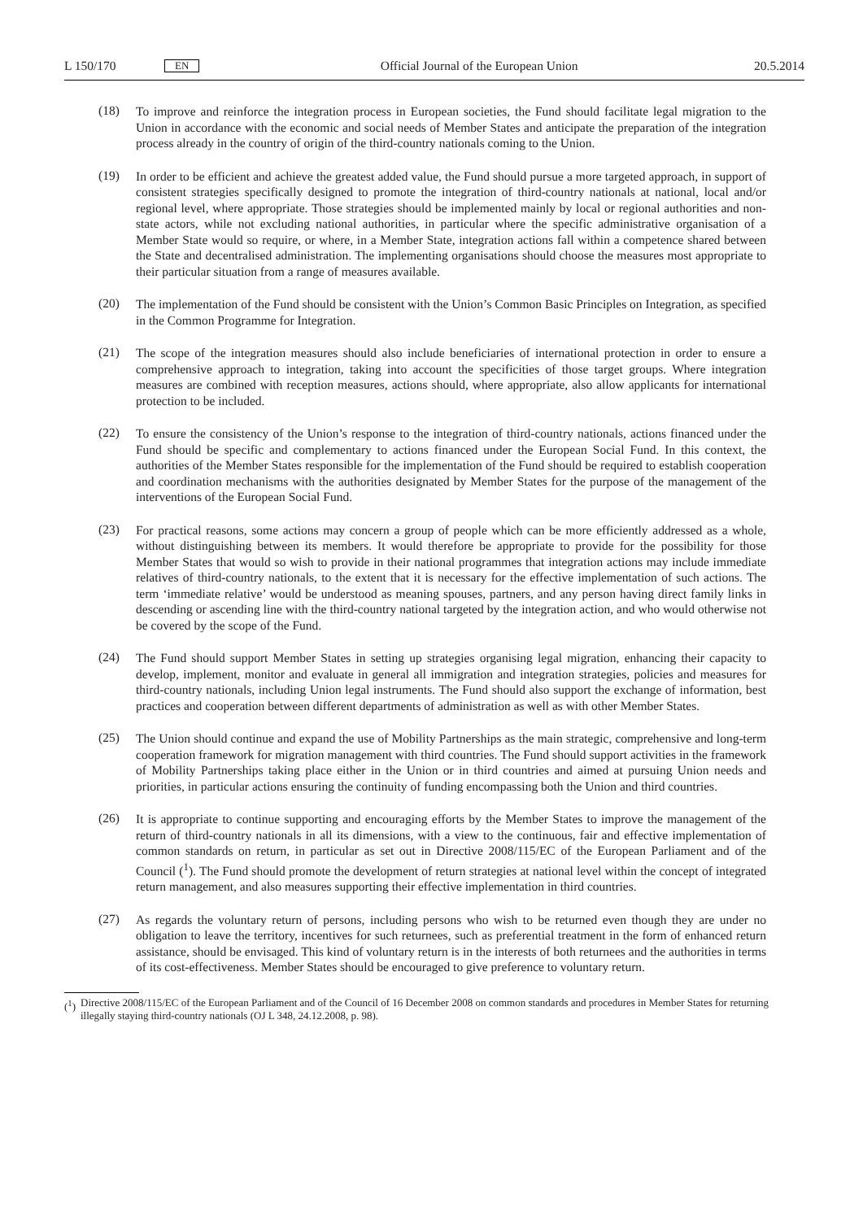L 150/170 EN Official Journal of the European Union 20.5.2014
(18)
To improve and reinforce the integration process in European societies, the Fund should facilitate legal migration to the Union in accordance with the economic and social needs of Member States and anticipate the preparation of the integration process already in the country of origin of the third-country nationals coming to the Union.
(19)
In order to be efficient and achieve the greatest added value, the Fund should pursue a more targeted approach, in support of consistent strategies specifically designed to promote the integration of third-country nationals at national, local and/or regional level, where appropriate. Those strategies should be implemented mainly by local or regional authorities and non-state actors, while not excluding national authorities, in particular where the specific administrative organisation of a Member State would so require, or where, in a Member State, integration actions fall within a competence shared between the State and decentralised administration. The implementing organisations should choose the measures most appropriate to their particular situation from a range of measures available.
(20)
The implementation of the Fund should be consistent with the Union’s Common Basic Principles on Integration, as specified in the Common Programme for Integration.
(21)
The scope of the integration measures should also include beneficiaries of international protection in order to ensure a comprehensive approach to integration, taking into account the specificities of those target groups. Where integration measures are combined with reception measures, actions should, where appropriate, also allow applicants for international protection to be included.
(22)
To ensure the consistency of the Union’s response to the integration of third-country nationals, actions financed under the Fund should be specific and complementary to actions financed under the European Social Fund. In this context, the authorities of the Member States responsible for the implementation of the Fund should be required to establish cooperation and coordination mechanisms with the authorities designated by Member States for the purpose of the management of the interventions of the European Social Fund.
(23)
For practical reasons, some actions may concern a group of people which can be more efficiently addressed as a whole, without distinguishing between its members. It would therefore be appropriate to provide for the possibility for those Member States that would so wish to provide in their national programmes that integration actions may include immediate relatives of third-country nationals, to the extent that it is necessary for the effective implementation of such actions. The term ‘immediate relative’ would be understood as meaning spouses, partners, and any person having direct family links in descending or ascending line with the third-country national targeted by the integration action, and who would otherwise not be covered by the scope of the Fund.
(24)
The Fund should support Member States in setting up strategies organising legal migration, enhancing their capacity to develop, implement, monitor and evaluate in general all immigration and integration strategies, policies and measures for third-country nationals, including Union legal instruments. The Fund should also support the exchange of information, best practices and cooperation between different departments of administration as well as with other Member States.
(25)
The Union should continue and expand the use of Mobility Partnerships as the main strategic, comprehensive and long-term cooperation framework for migration management with third countries. The Fund should support activities in the framework of Mobility Partnerships taking place either in the Union or in third countries and aimed at pursuing Union needs and priorities, in particular actions ensuring the continuity of funding encompassing both the Union and third countries.
(26)
It is appropriate to continue supporting and encouraging efforts by the Member States to improve the management of the return of third-country nationals in all its dimensions, with a view to the continuous, fair and effective implementation of common standards on return, in particular as set out in Directive 2008/115/EC of the European Parliament and of the Council (<sup>1</sup>). The Fund should promote the development of return strategies at national level within the concept of integrated return management, and also measures supporting their effective implementation in third countries.
(27)
As regards the voluntary return of persons, including persons who wish to be returned even though they are under no obligation to leave the territory, incentives for such returnees, such as preferential treatment in the form of enhanced return assistance, should be envisaged. This kind of voluntary return is in the interests of both returnees and the authorities in terms of its cost-effectiveness. Member States should be encouraged to give preference to voluntary return.
(<sup>1</sup>) Directive 2008/115/EC of the European Parliament and of the Council of 16 December 2008 on common standards and procedures in Member States for returning illegally staying third-country nationals (OJ L 348, 24.12.2008, p. 98).